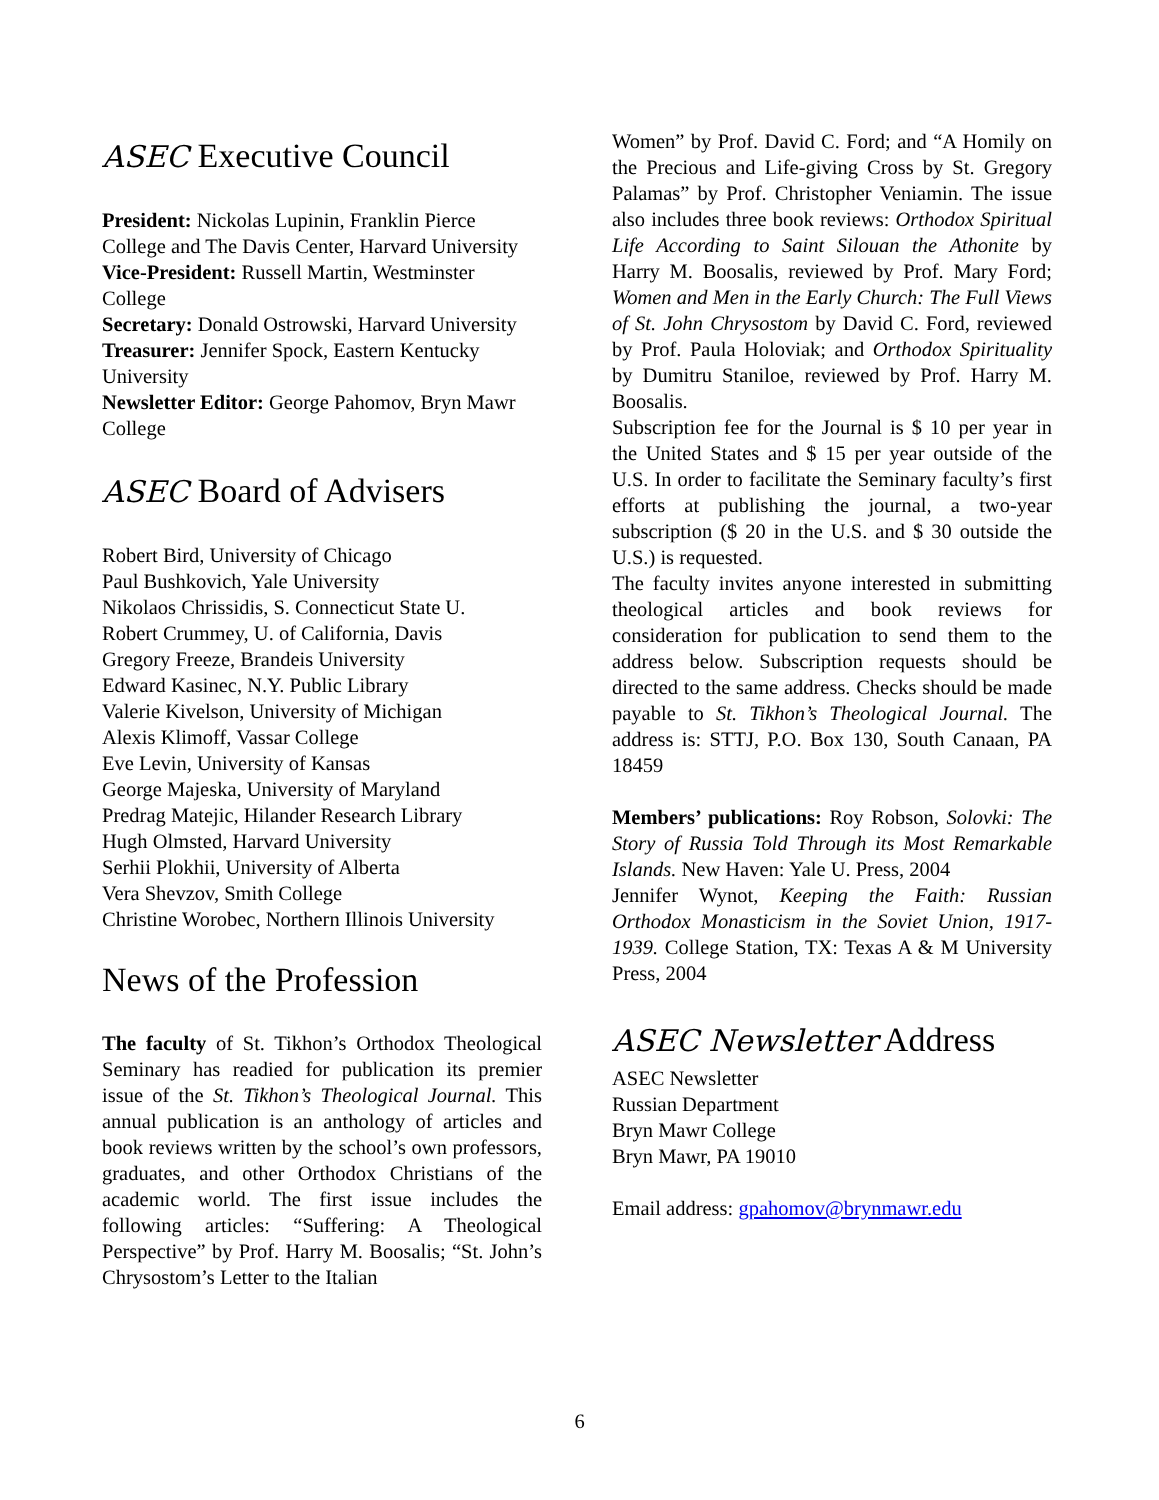ASEC Executive Council
President: Nickolas Lupinin, Franklin Pierce College and The Davis Center, Harvard University
Vice-President: Russell Martin, Westminster College
Secretary: Donald Ostrowski, Harvard University
Treasurer: Jennifer Spock, Eastern Kentucky University
Newsletter Editor: George Pahomov, Bryn Mawr College
ASEC Board of Advisers
Robert Bird, University of Chicago
Paul Bushkovich, Yale University
Nikolaos Chrissidis, S. Connecticut State U.
Robert Crummey, U. of California, Davis
Gregory Freeze, Brandeis University
Edward Kasinec, N.Y. Public Library
Valerie Kivelson, University of Michigan
Alexis Klimoff, Vassar College
Eve Levin, University of Kansas
George Majeska, University of Maryland
Predrag Matejic, Hilander Research Library
Hugh Olmsted, Harvard University
Serhii Plokhii, University of Alberta
Vera Shevzov, Smith College
Christine Worobec, Northern Illinois University
News of the Profession
The faculty of St. Tikhon’s Orthodox Theological Seminary has readied for publication its premier issue of the St. Tikhon’s Theological Journal. This annual publication is an anthology of articles and book reviews written by the school’s own professors, graduates, and other Orthodox Christians of the academic world. The first issue includes the following articles: “Suffering: A Theological Perspective” by Prof. Harry M. Boosalis; “St. John’s Chrysostom’s Letter to the Italian
Women” by Prof. David C. Ford; and “A Homily on the Precious and Life-giving Cross by St. Gregory Palamas” by Prof. Christopher Veniamin. The issue also includes three book reviews: Orthodox Spiritual Life According to Saint Silouan the Athonite by Harry M. Boosalis, reviewed by Prof. Mary Ford; Women and Men in the Early Church: The Full Views of St. John Chrysostom by David C. Ford, reviewed by Prof. Paula Holoviak; and Orthodox Spirituality by Dumitru Staniloe, reviewed by Prof. Harry M. Boosalis.
Subscription fee for the Journal is $ 10 per year in the United States and $ 15 per year outside of the U.S. In order to facilitate the Seminary faculty’s first efforts at publishing the journal, a two-year subscription ($ 20 in the U.S. and $ 30 outside the U.S.) is requested.
The faculty invites anyone interested in submitting theological articles and book reviews for consideration for publication to send them to the address below. Subscription requests should be directed to the same address. Checks should be made payable to St. Tikhon’s Theological Journal. The address is: STTJ, P.O. Box 130, South Canaan, PA 18459
Members’ publications: Roy Robson, Solovki: The Story of Russia Told Through its Most Remarkable Islands. New Haven: Yale U. Press, 2004
Jennifer Wynot, Keeping the Faith: Russian Orthodox Monasticism in the Soviet Union, 1917-1939. College Station, TX: Texas A & M University Press, 2004
ASEC Newsletter Address
ASEC Newsletter
Russian Department
Bryn Mawr College
Bryn Mawr, PA 19010
Email address: gpahomov@brynmawr.edu
6